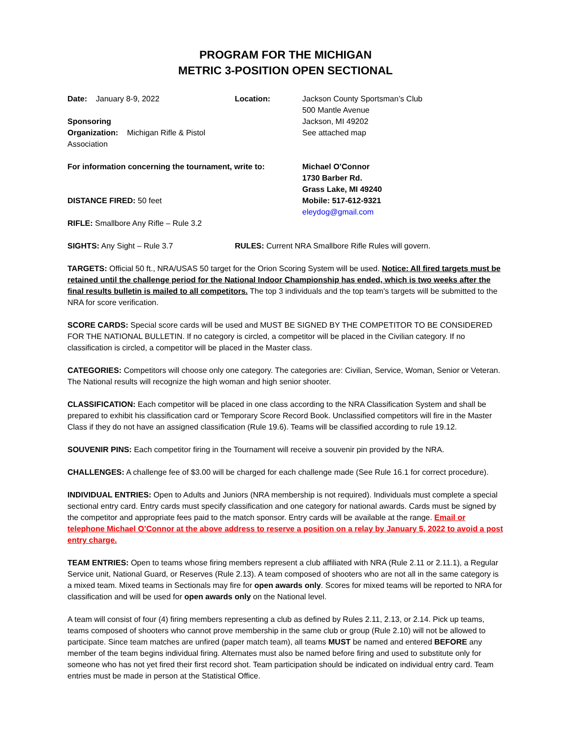PROGRAM FOR THE MICHIGAN
METRIC 3-POSITION OPEN SECTIONAL
Date: January 8-9, 2022
Sponsoring
Organization: Michigan Rifle & Pistol Association
Location:
Jackson County Sportsman’s Club
500 Mantle Avenue
Jackson, MI 49202
See attached map
For information concerning the tournament, write to:
DISTANCE FIRED: 50 feet
RIFLE: Smallbore Any Rifle – Rule 3.2
Michael O’Connor
1730 Barber Rd.
Grass Lake, MI 49240
Mobile: 517-612-9321
eleydog@gmail.com
SIGHTS: Any Sight – Rule 3.7
RULES: Current NRA Smallbore Rifle Rules will govern.
TARGETS: Official 50 ft., NRA/USAS 50 target for the Orion Scoring System will be used. Notice: All fired targets must be retained until the challenge period for the National Indoor Championship has ended, which is two weeks after the final results bulletin is mailed to all competitors. The top 3 individuals and the top team’s targets will be submitted to the NRA for score verification.
SCORE CARDS: Special score cards will be used and MUST BE SIGNED BY THE COMPETITOR TO BE CONSIDERED FOR THE NATIONAL BULLETIN. If no category is circled, a competitor will be placed in the Civilian category. If no classification is circled, a competitor will be placed in the Master class.
CATEGORIES: Competitors will choose only one category. The categories are: Civilian, Service, Woman, Senior or Veteran. The National results will recognize the high woman and high senior shooter.
CLASSIFICATION: Each competitor will be placed in one class according to the NRA Classification System and shall be prepared to exhibit his classification card or Temporary Score Record Book. Unclassified competitors will fire in the Master Class if they do not have an assigned classification (Rule 19.6). Teams will be classified according to rule 19.12.
SOUVENIR PINS: Each competitor firing in the Tournament will receive a souvenir pin provided by the NRA.
CHALLENGES: A challenge fee of $3.00 will be charged for each challenge made (See Rule 16.1 for correct procedure).
INDIVIDUAL ENTRIES: Open to Adults and Juniors (NRA membership is not required). Individuals must complete a special sectional entry card. Entry cards must specify classification and one category for national awards. Cards must be signed by the competitor and appropriate fees paid to the match sponsor. Entry cards will be available at the range. Email or telephone Michael O’Connor at the above address to reserve a position on a relay by January 5, 2022 to avoid a post entry charge.
TEAM ENTRIES: Open to teams whose firing members represent a club affiliated with NRA (Rule 2.11 or 2.11.1), a Regular Service unit, National Guard, or Reserves (Rule 2.13). A team composed of shooters who are not all in the same category is a mixed team. Mixed teams in Sectionals may fire for open awards only. Scores for mixed teams will be reported to NRA for classification and will be used for open awards only on the National level.
A team will consist of four (4) firing members representing a club as defined by Rules 2.11, 2.13, or 2.14. Pick up teams, teams composed of shooters who cannot prove membership in the same club or group (Rule 2.10) will not be allowed to participate. Since team matches are unfired (paper match team), all teams MUST be named and entered BEFORE any member of the team begins individual firing. Alternates must also be named before firing and used to substitute only for someone who has not yet fired their first record shot. Team participation should be indicated on individual entry card. Team entries must be made in person at the Statistical Office.